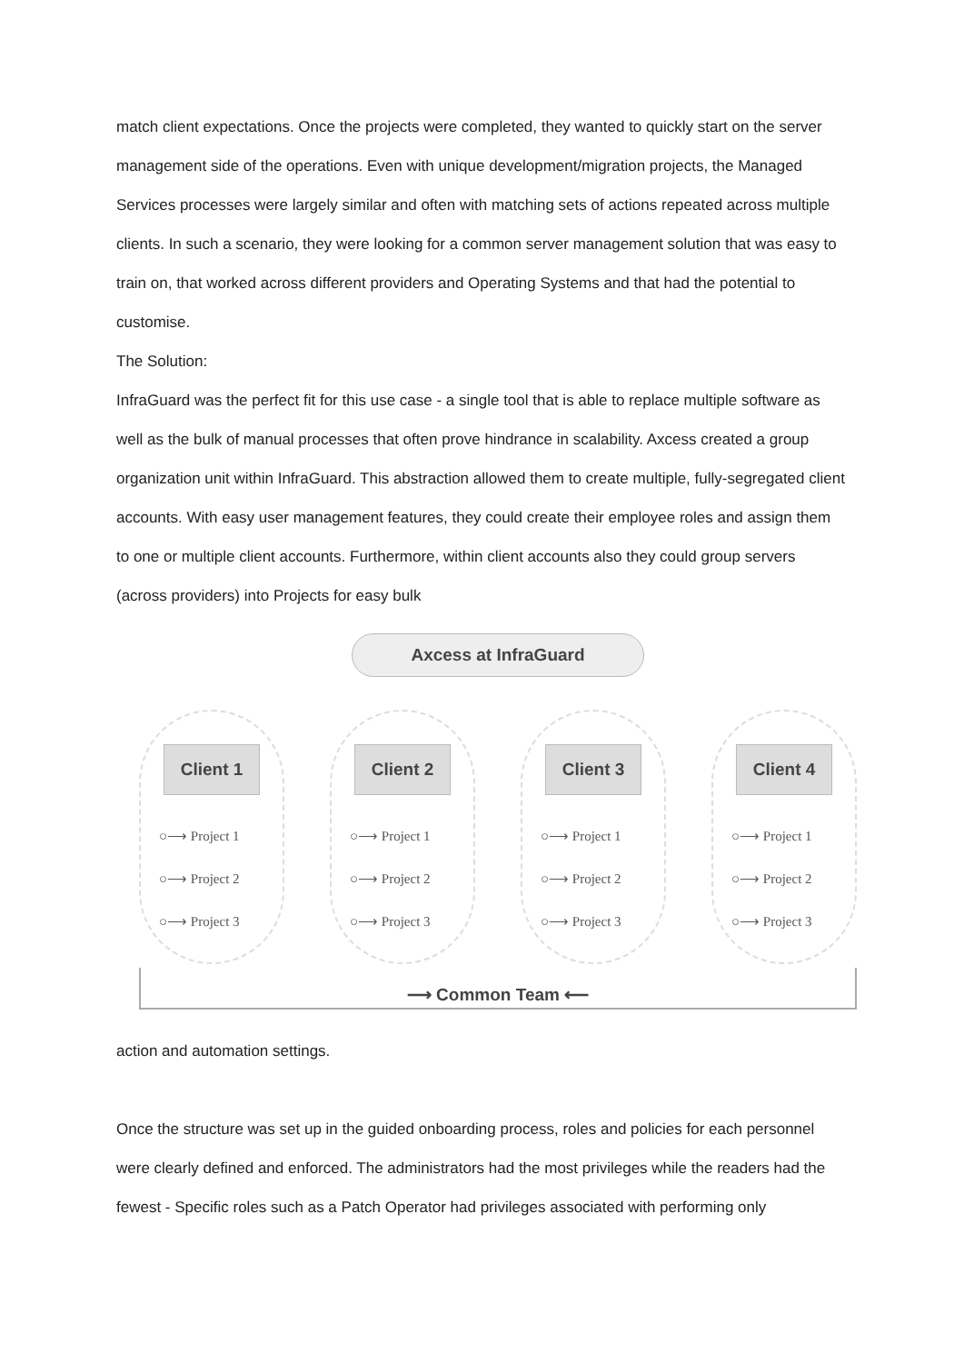match client expectations. Once the projects were completed, they wanted to quickly start on the server management side of the operations. Even with unique development/migration projects, the Managed Services processes were largely similar and often with matching sets of actions repeated across multiple clients. In such a scenario, they were looking for a common server management solution that was easy to train on, that worked across different providers and Operating Systems and that had the potential to customise.
The Solution:
InfraGuard was the perfect fit for this use case - a single tool that is able to replace multiple software as well as the bulk of manual processes that often prove hindrance in scalability. Axcess created a group organization unit within InfraGuard. This abstraction allowed them to create multiple, fully-segregated client accounts. With easy user management features, they could create their employee roles and assign them to one or multiple client accounts. Furthermore, within client accounts also they could group servers (across providers) into Projects for easy bulk
Axcess at InfraGuard
Client 1
○⟶ Project 1
○⟶ Project 2
○⟶ Project 3
Client 2
○⟶ Project 1
○⟶ Project 2
○⟶ Project 3
Client 3
○⟶ Project 1
○⟶ Project 2
○⟶ Project 3
Client 4
○⟶ Project 1
○⟶ Project 2
○⟶ Project 3
⟶ Common Team ⟵
action and automation settings.
Once the structure was set up in the guided onboarding process, roles and policies for each personnel were clearly defined and enforced. The administrators had the most privileges while the readers had the fewest - Specific roles such as a Patch Operator had privileges associated with performing only